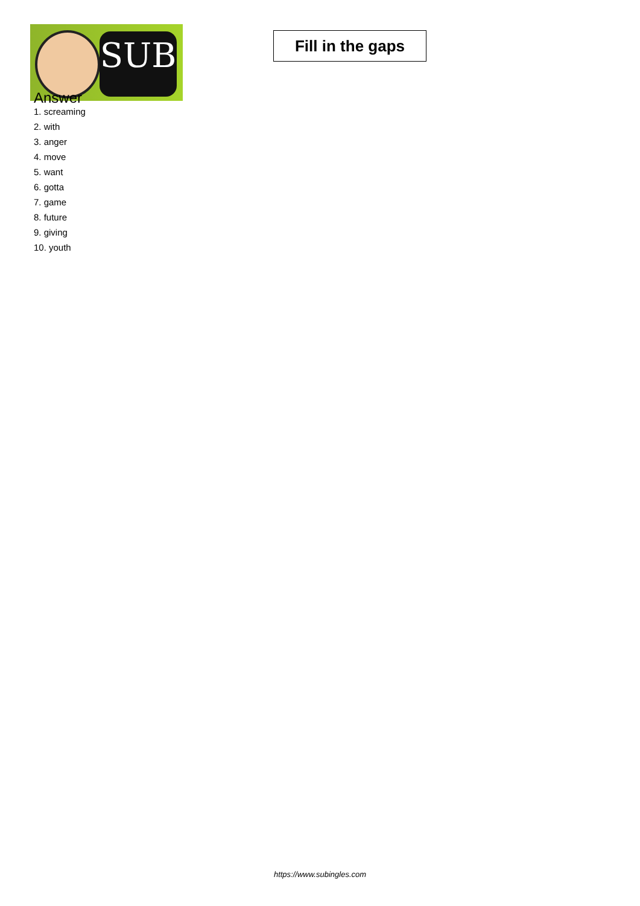SUB
Fill in the gaps
Answer
1. screaming
2. with
3. anger
4. move
5. want
6. gotta
7. game
8. future
9. giving
10. youth
https://www.subingles.com